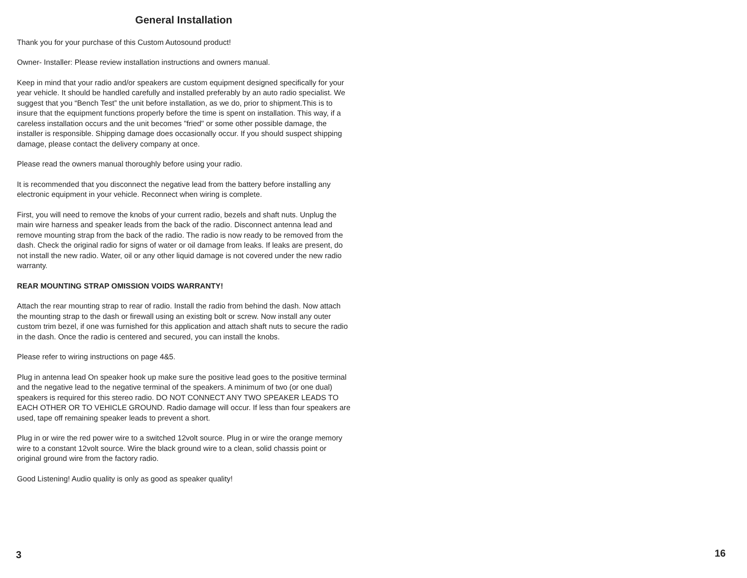General Installation
Thank you for your purchase of this Custom Autosound product!
Owner- Installer: Please review installation instructions and owners manual.
Keep in mind that your radio and/or speakers are custom equipment designed specifically for your year vehicle. It should be handled carefully and installed preferably by an auto radio specialist. We suggest that you “Bench Test” the unit before installation, as we do, prior to shipment.This is to insure that the equipment functions properly before the time is spent on installation. This way, if a careless installation occurs and the unit becomes "fried" or some other possible damage, the installer is responsible. Shipping damage does occasionally occur. If you should suspect shipping damage, please contact the delivery company at once.
Please read the owners manual thoroughly before using your radio.
It is recommended that you disconnect the negative lead from the battery before installing any electronic equipment in your vehicle. Reconnect when wiring is complete.
First, you will need to remove the knobs of your current radio, bezels and shaft nuts. Unplug the main wire harness and speaker leads from the back of the radio. Disconnect antenna lead and remove mounting strap from the back of the radio. The radio is now ready to be removed from the dash. Check the original radio for signs of water or oil damage from leaks. If leaks are present, do not install the new radio. Water, oil or any other liquid damage is not covered under the new radio warranty.
REAR MOUNTING STRAP OMISSION VOIDS WARRANTY!
Attach the rear mounting strap to rear of radio. Install the radio from behind the dash. Now attach the mounting strap to the dash or firewall using an existing bolt or screw. Now install any outer custom trim bezel, if one was furnished for this application and attach shaft nuts to secure the radio in the dash. Once the radio is centered and secured, you can install the knobs.
Please refer to wiring instructions on page 4&5.
Plug in antenna lead On speaker hook up make sure the positive lead goes to the positive terminal and the negative lead to the negative terminal of the speakers. A minimum of two (or one dual) speakers is required for this stereo radio. DO NOT CONNECT ANY TWO SPEAKER LEADS TO EACH OTHER OR TO VEHICLE GROUND. Radio damage will occur. If less than four speakers are used, tape off remaining speaker leads to prevent a short.
Plug in or wire the red power wire to a switched 12volt source. Plug in or wire the orange memory wire to a constant 12volt source. Wire the black ground wire to a clean, solid chassis point or original ground wire from the factory radio.
Good Listening! Audio quality is only as good as speaker quality!
3 16